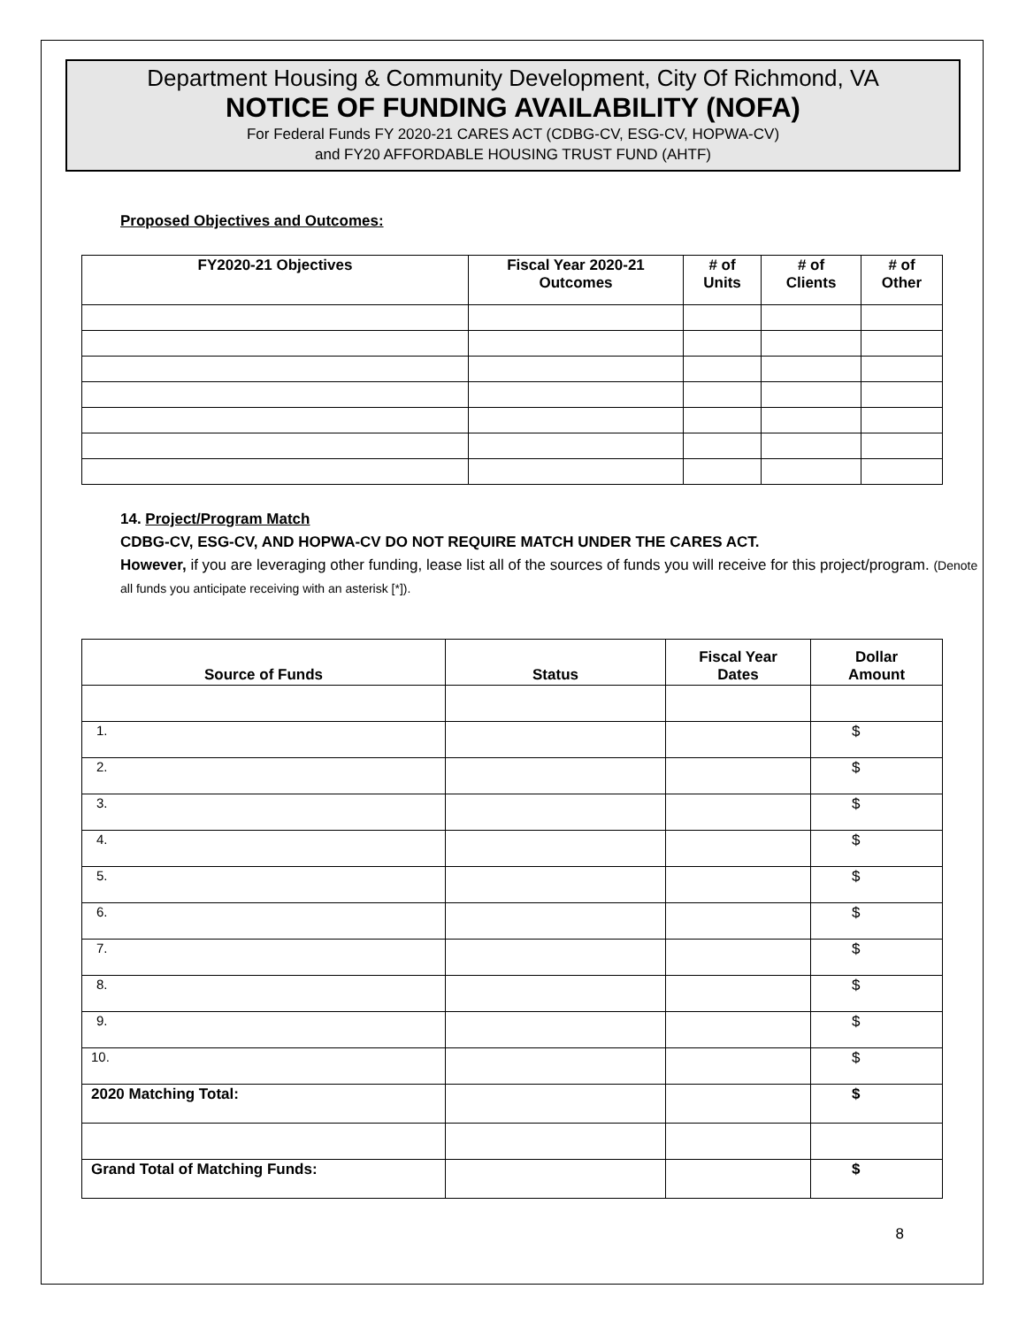Department Housing & Community Development, City Of Richmond, VA
NOTICE OF FUNDING AVAILABILITY (NOFA)
For Federal Funds FY 2020-21 CARES ACT (CDBG-CV, ESG-CV, HOPWA-CV)
and FY20 AFFORDABLE HOUSING TRUST FUND (AHTF)
Proposed Objectives and Outcomes:
| FY2020-21 Objectives | Fiscal Year 2020-21 Outcomes | # of Units | # of Clients | # of Other |
| --- | --- | --- | --- | --- |
14. Project/Program Match
CDBG-CV, ESG-CV, AND HOPWA-CV DO NOT REQUIRE MATCH UNDER THE CARES ACT.
However, if you are leveraging other funding, lease list all of the sources of funds you will receive for this project/program. (Denote all funds you anticipate receiving with an asterisk [*]).
| Source of Funds | Status | Fiscal Year Dates | Dollar Amount |
| --- | --- | --- | --- |
| 1. | | | $ |
| 2. | | | $ |
| 3. | | | $ |
| 4. | | | $ |
| 5. | | | $ |
| 6. | | | $ |
| 7. | | | $ |
| 8. | | | $ |
| 9. | | | $ |
| 10. | | | $ |
| 2020 Matching Total: | | | $ |
| Grand Total of Matching Funds: | | | $ |
8